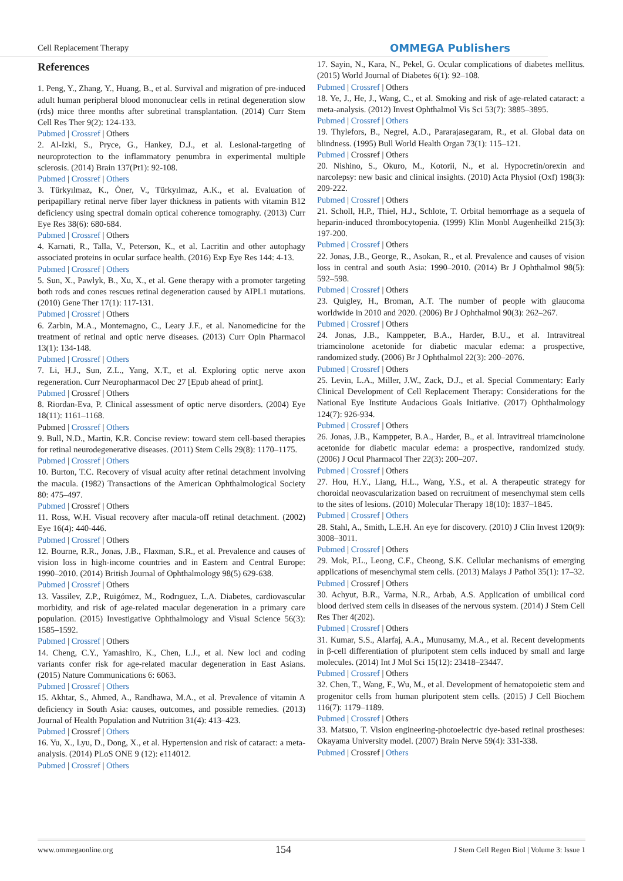Cell Replacement Therapy OMMEGA Publishers
References
1. Peng, Y., Zhang, Y., Huang, B., et al. Survival and migration of pre-induced adult human peripheral blood mononuclear cells in retinal degeneration slow (rds) mice three months after subretinal transplantation. (2014) Curr Stem Cell Res Ther 9(2): 124-133.
Pubmed | Crossref | Others
2. Al-Izki, S., Pryce, G., Hankey, D.J., et al. Lesional-targeting of neuroprotection to the inflammatory penumbra in experimental multiple sclerosis. (2014) Brain 137(Pt1): 92-108.
Pubmed | Crossref | Others
3. Türkyılmaz, K., Öner, V., Türkyılmaz, A.K., et al. Evaluation of peripapillary retinal nerve fiber layer thickness in patients with vitamin B12 deficiency using spectral domain optical coherence tomography. (2013) Curr Eye Res 38(6): 680-684.
Pubmed | Crossref | Others
4. Karnati, R., Talla, V., Peterson, K., et al. Lacritin and other autophagy associated proteins in ocular surface health. (2016) Exp Eye Res 144: 4-13.
Pubmed | Crossref | Others
5. Sun, X., Pawlyk, B., Xu, X., et al. Gene therapy with a promoter targeting both rods and cones rescues retinal degeneration caused by AIPL1 mutations. (2010) Gene Ther 17(1): 117-131.
Pubmed | Crossref | Others
6. Zarbin, M.A., Montemagno, C., Leary J.F., et al. Nanomedicine for the treatment of retinal and optic nerve diseases. (2013) Curr Opin Pharmacol 13(1): 134-148.
Pubmed | Crossref | Others
7. Li, H.J., Sun, Z.L., Yang, X.T., et al. Exploring optic nerve axon regeneration. Curr Neuropharmacol Dec 27 [Epub ahead of print].
Pubmed | Crossref | Others
8. Riordan-Eva, P. Clinical assessment of optic nerve disorders. (2004) Eye 18(11): 1161–1168.
Pubmed | Crossref | Others
9. Bull, N.D., Martin, K.R. Concise review: toward stem cell-based therapies for retinal neurodegenerative diseases. (2011) Stem Cells 29(8): 1170–1175.
Pubmed | Crossref | Others
10. Burton, T.C. Recovery of visual acuity after retinal detachment involving the macula. (1982) Transactions of the American Ophthalmological Society 80: 475–497.
Pubmed | Crossref | Others
11. Ross, W.H. Visual recovery after macula-off retinal detachment. (2002) Eye 16(4): 440-446.
Pubmed | Crossref | Others
12. Bourne, R.R., Jonas, J.B., Flaxman, S.R., et al. Prevalence and causes of vision loss in high-income countries and in Eastern and Central Europe: 1990–2010. (2014) British Journal of Ophthalmology 98(5) 629-638.
Pubmed | Crossref | Others
13. Vassilev, Z.P., Ruigómez, M., Rodrıguez, L.A. Diabetes, cardiovascular morbidity, and risk of age-related macular degeneration in a primary care population. (2015) Investigative Ophthalmology and Visual Science 56(3): 1585–1592.
Pubmed | Crossref | Others
14. Cheng, C.Y., Yamashiro, K., Chen, L.J., et al. New loci and coding variants confer risk for age-related macular degeneration in East Asians. (2015) Nature Communications 6: 6063.
Pubmed | Crossref | Others
15. Akhtar, S., Ahmed, A., Randhawa, M.A., et al. Prevalence of vitamin A deficiency in South Asia: causes, outcomes, and possible remedies. (2013) Journal of Health Population and Nutrition 31(4): 413–423.
Pubmed | Crossref | Others
16. Yu, X., Lyu, D., Dong, X., et al. Hypertension and risk of cataract: a meta-analysis. (2014) PLoS ONE 9 (12): e114012.
Pubmed | Crossref | Others
17. Sayin, N., Kara, N., Pekel, G. Ocular complications of diabetes mellitus. (2015) World Journal of Diabetes 6(1): 92–108.
Pubmed | Crossref | Others
18. Ye, J., He, J., Wang, C., et al. Smoking and risk of age-related cataract: a meta-analysis. (2012) Invest Ophthalmol Vis Sci 53(7): 3885–3895.
Pubmed | Crossref | Others
19. Thylefors, B., Negrel, A.D., Pararajasegaram, R., et al. Global data on blindness. (1995) Bull World Health Organ 73(1): 115–121.
Pubmed | Crossref | Others
20. Nishino, S., Okuro, M., Kotorii, N., et al. Hypocretin/orexin and narcolepsy: new basic and clinical insights. (2010) Acta Physiol (Oxf) 198(3): 209-222.
Pubmed | Crossref | Others
21. Scholl, H.P., Thiel, H.J., Schlote, T. Orbital hemorrhage as a sequela of heparin-induced thrombocytopenia. (1999) Klin Monbl Augenheilkd 215(3): 197-200.
Pubmed | Crossref | Others
22. Jonas, J.B., George, R., Asokan, R., et al. Prevalence and causes of vision loss in central and south Asia: 1990–2010. (2014) Br J Ophthalmol 98(5): 592–598.
Pubmed | Crossref | Others
23. Quigley, H., Broman, A.T. The number of people with glaucoma worldwide in 2010 and 2020. (2006) Br J Ophthalmol 90(3): 262–267.
Pubmed | Crossref | Others
24. Jonas, J.B., Kamppeter, B.A., Harder, B.U., et al. Intravitreal triamcinolone acetonide for diabetic macular edema: a prospective, randomized study. (2006) Br J Ophthalmol 22(3): 200–2076.
Pubmed | Crossref | Others
25. Levin, L.A., Miller, J.W., Zack, D.J., et al. Special Commentary: Early Clinical Development of Cell Replacement Therapy: Considerations for the National Eye Institute Audacious Goals Initiative. (2017) Ophthalmology 124(7): 926-934.
Pubmed | Crossref | Others
26. Jonas, J.B., Kamppeter, B.A., Harder, B., et al. Intravitreal triamcinolone acetonide for diabetic macular edema: a prospective, randomized study. (2006) J Ocul Pharmacol Ther 22(3): 200–207.
Pubmed | Crossref | Others
27. Hou, H.Y., Liang, H.L., Wang, Y.S., et al. A therapeutic strategy for choroidal neovascularization based on recruitment of mesenchymal stem cells to the sites of lesions. (2010) Molecular Therapy 18(10): 1837–1845.
Pubmed | Crossref | Others
28. Stahl, A., Smith, L.E.H. An eye for discovery. (2010) J Clin Invest 120(9): 3008–3011.
Pubmed | Crossref | Others
29. Mok, P.L., Leong, C.F., Cheong, S.K. Cellular mechanisms of emerging applications of mesenchymal stem cells. (2013) Malays J Pathol 35(1): 17–32.
Pubmed | Crossref | Others
30. Achyut, B.R., Varma, N.R., Arbab, A.S. Application of umbilical cord blood derived stem cells in diseases of the nervous system. (2014) J Stem Cell Res Ther 4(202).
Pubmed | Crossref | Others
31. Kumar, S.S., Alarfaj, A.A., Munusamy, M.A., et al. Recent developments in β-cell differentiation of pluripotent stem cells induced by small and large molecules. (2014) Int J Mol Sci 15(12): 23418–23447.
Pubmed | Crossref | Others
32. Chen, T., Wang, F., Wu, M., et al. Development of hematopoietic stem and progenitor cells from human pluripotent stem cells. (2015) J Cell Biochem 116(7): 1179–1189.
Pubmed | Crossref | Others
33. Matsuo, T. Vision engineering-photoelectric dye-based retinal prostheses: Okayama University model. (2007) Brain Nerve 59(4): 331-338.
Pubmed | Crossref | Others
www.ommegaonline.org 154 J Stem Cell Regen Biol | Volume 3: Issue 1